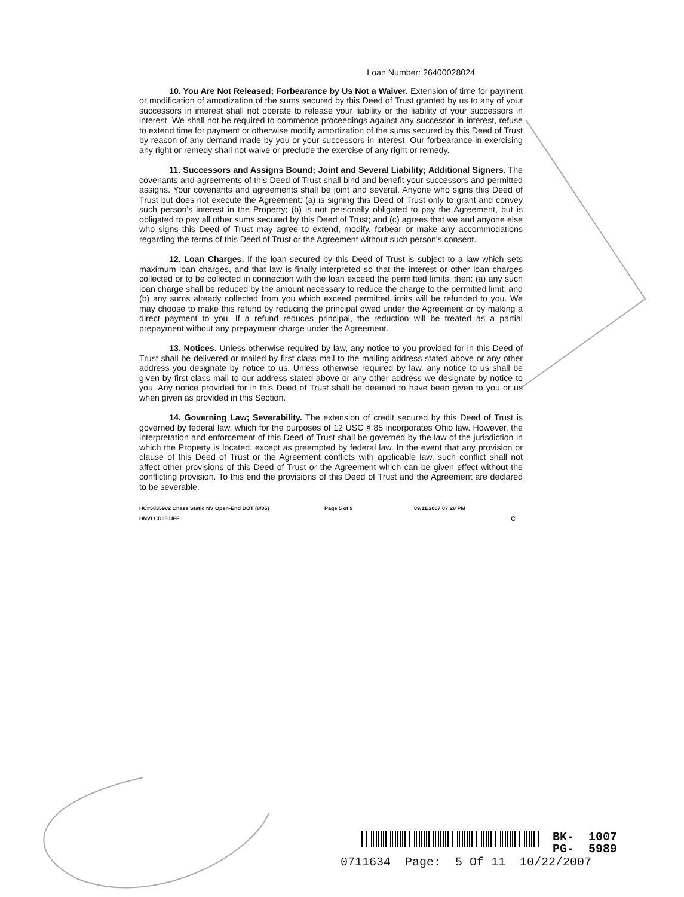Loan Number: 26400028024
10. You Are Not Released; Forbearance by Us Not a Waiver. Extension of time for payment or modification of amortization of the sums secured by this Deed of Trust granted by us to any of your successors in interest shall not operate to release your liability or the liability of your successors in interest. We shall not be required to commence proceedings against any successor in interest, refuse to extend time for payment or otherwise modify amortization of the sums secured by this Deed of Trust by reason of any demand made by you or your successors in interest. Our forbearance in exercising any right or remedy shall not waive or preclude the exercise of any right or remedy.
11. Successors and Assigns Bound; Joint and Several Liability; Additional Signers. The covenants and agreements of this Deed of Trust shall bind and benefit your successors and permitted assigns. Your covenants and agreements shall be joint and several. Anyone who signs this Deed of Trust but does not execute the Agreement: (a) is signing this Deed of Trust only to grant and convey such person's interest in the Property; (b) is not personally obligated to pay the Agreement, but is obligated to pay all other sums secured by this Deed of Trust; and (c) agrees that we and anyone else who signs this Deed of Trust may agree to extend, modify, forbear or make any accommodations regarding the terms of this Deed of Trust or the Agreement without such person's consent.
12. Loan Charges. If the loan secured by this Deed of Trust is subject to a law which sets maximum loan charges, and that law is finally interpreted so that the interest or other loan charges collected or to be collected in connection with the loan exceed the permitted limits, then: (a) any such loan charge shall be reduced by the amount necessary to reduce the charge to the permitted limit; and (b) any sums already collected from you which exceed permitted limits will be refunded to you. We may choose to make this refund by reducing the principal owed under the Agreement or by making a direct payment to you. If a refund reduces principal, the reduction will be treated as a partial prepayment without any prepayment charge under the Agreement.
13. Notices. Unless otherwise required by law, any notice to you provided for in this Deed of Trust shall be delivered or mailed by first class mail to the mailing address stated above or any other address you designate by notice to us. Unless otherwise required by law, any notice to us shall be given by first class mail to our address stated above or any other address we designate by notice to you. Any notice provided for in this Deed of Trust shall be deemed to have been given to you or us when given as provided in this Section.
14. Governing Law; Severability. The extension of credit secured by this Deed of Trust is governed by federal law, which for the purposes of 12 USC § 85 incorporates Ohio law. However, the interpretation and enforcement of this Deed of Trust shall be governed by the law of the jurisdiction in which the Property is located, except as preempted by federal law. In the event that any provision or clause of this Deed of Trust or the Agreement conflicts with applicable law, such conflict shall not affect other provisions of this Deed of Trust or the Agreement which can be given effect without the conflicting provision. To this end the provisions of this Deed of Trust and the Agreement are declared to be severable.
HC#58359v2 Chase Static NV Open-End DOT (8/05)
HNVLCD05.UFF
Page 5 of 9 09/11/2007 07:28 PM
C
BK- 1007
PG- 5989
0711634 Page: 5 Of 11 10/22/2007